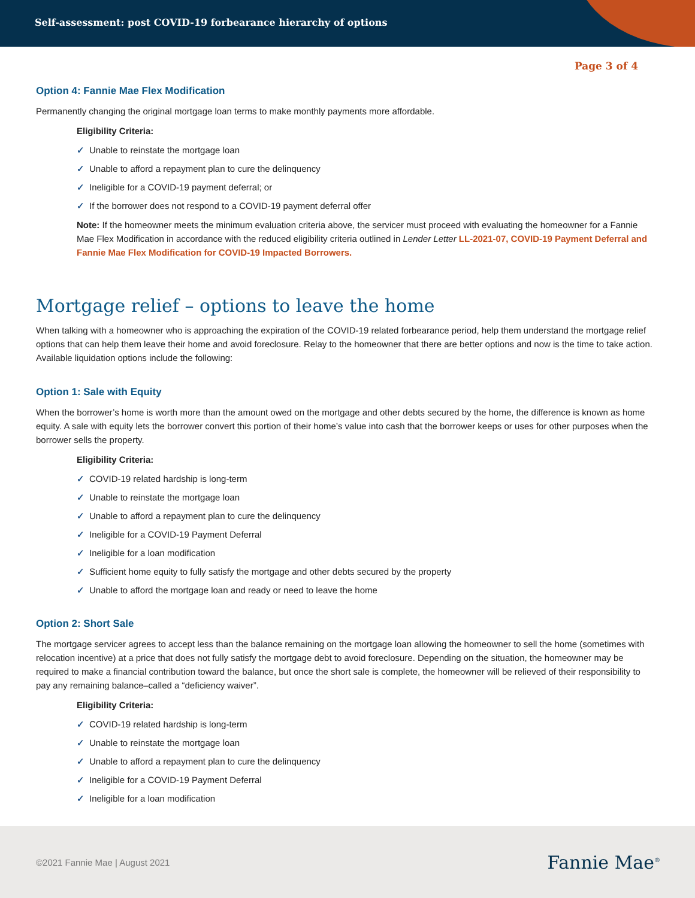Self-assessment: post COVID-19 forbearance hierarchy of options
Page 3 of 4
Option 4: Fannie Mae Flex Modification
Permanently changing the original mortgage loan terms to make monthly payments more affordable.
Eligibility Criteria:
✓ Unable to reinstate the mortgage loan
✓ Unable to afford a repayment plan to cure the delinquency
✓ Ineligible for a COVID-19 payment deferral; or
✓ If the borrower does not respond to a COVID-19 payment deferral offer
Note: If the homeowner meets the minimum evaluation criteria above, the servicer must proceed with evaluating the homeowner for a Fannie Mae Flex Modification in accordance with the reduced eligibility criteria outlined in Lender Letter LL-2021-07, COVID-19 Payment Deferral and Fannie Mae Flex Modification for COVID-19 Impacted Borrowers.
Mortgage relief – options to leave the home
When talking with a homeowner who is approaching the expiration of the COVID-19 related forbearance period, help them understand the mortgage relief options that can help them leave their home and avoid foreclosure. Relay to the homeowner that there are better options and now is the time to take action. Available liquidation options include the following:
Option 1: Sale with Equity
When the borrower’s home is worth more than the amount owed on the mortgage and other debts secured by the home, the difference is known as home equity. A sale with equity lets the borrower convert this portion of their home’s value into cash that the borrower keeps or uses for other purposes when the borrower sells the property.
Eligibility Criteria:
✓ COVID-19 related hardship is long-term
✓ Unable to reinstate the mortgage loan
✓ Unable to afford a repayment plan to cure the delinquency
✓ Ineligible for a COVID-19 Payment Deferral
✓ Ineligible for a loan modification
✓ Sufficient home equity to fully satisfy the mortgage and other debts secured by the property
✓ Unable to afford the mortgage loan and ready or need to leave the home
Option 2: Short Sale
The mortgage servicer agrees to accept less than the balance remaining on the mortgage loan allowing the homeowner to sell the home (sometimes with relocation incentive) at a price that does not fully satisfy the mortgage debt to avoid foreclosure. Depending on the situation, the homeowner may be required to make a financial contribution toward the balance, but once the short sale is complete, the homeowner will be relieved of their responsibility to pay any remaining balance–called a “deficiency waiver”.
Eligibility Criteria:
✓ COVID-19 related hardship is long-term
✓ Unable to reinstate the mortgage loan
✓ Unable to afford a repayment plan to cure the delinquency
✓ Ineligible for a COVID-19 Payment Deferral
✓ Ineligible for a loan modification
©2021 Fannie Mae | August 2021
Fannie Mae<sup>®</sup>